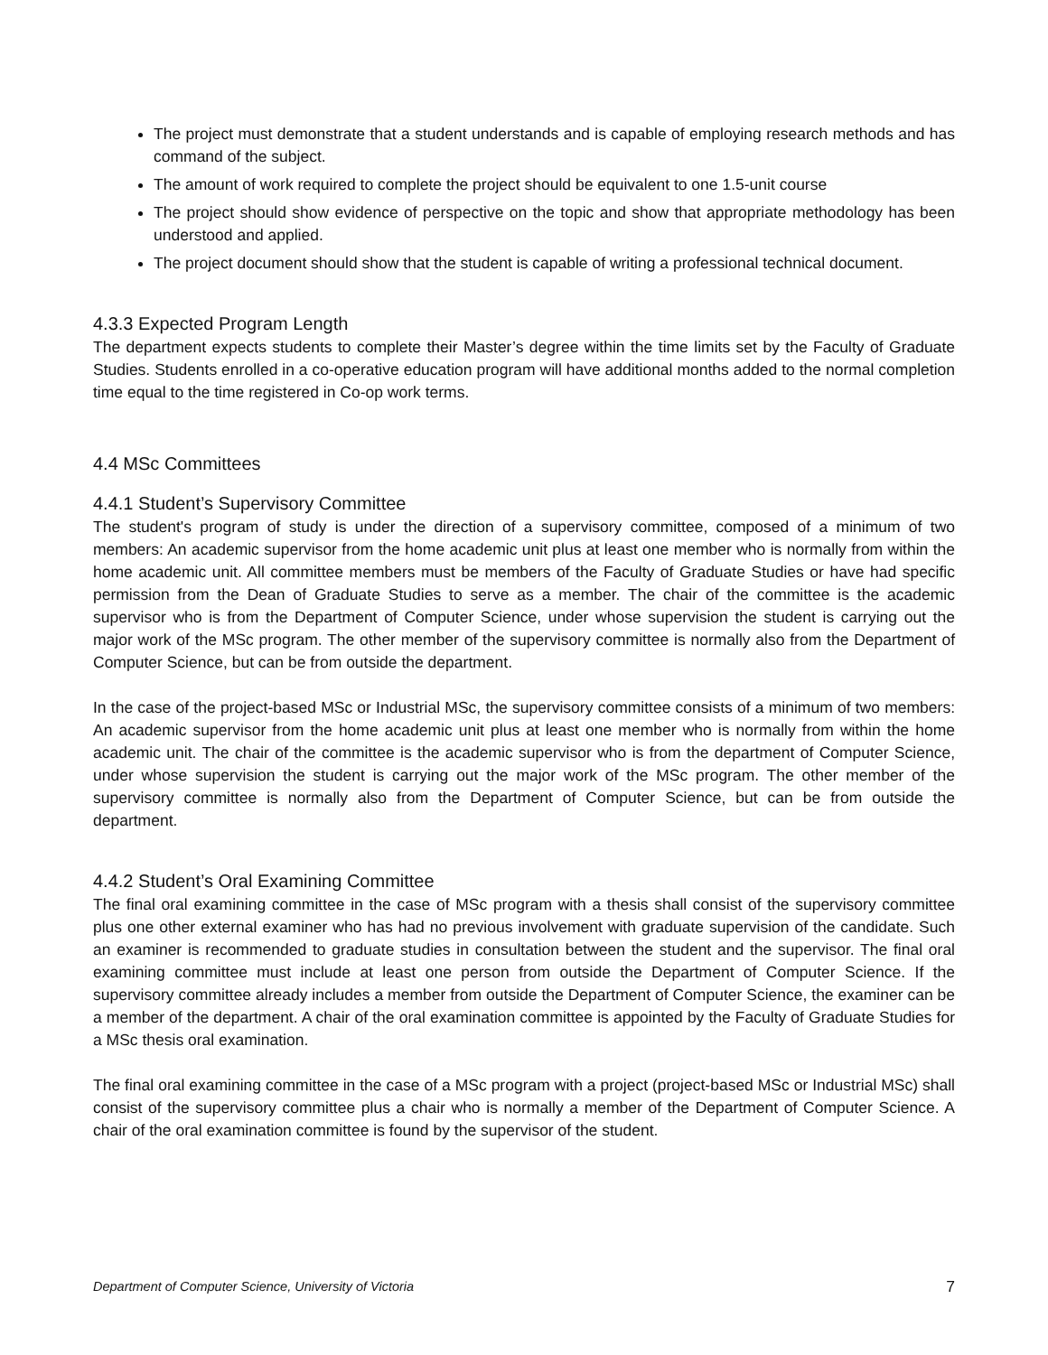The project must demonstrate that a student understands and is capable of employing research methods and has command of the subject.
The amount of work required to complete the project should be equivalent to one 1.5-unit course
The project should show evidence of perspective on the topic and show that appropriate methodology has been understood and applied.
The project document should show that the student is capable of writing a professional technical document.
4.3.3 Expected Program Length
The department expects students to complete their Master’s degree within the time limits set by the Faculty of Graduate Studies. Students enrolled in a co-operative education program will have additional months added to the normal completion time equal to the time registered in Co-op work terms.
4.4 MSc Committees
4.4.1 Student’s Supervisory Committee
The student's program of study is under the direction of a supervisory committee, composed of a minimum of two members: An academic supervisor from the home academic unit plus at least one member who is normally from within the home academic unit. All committee members must be members of the Faculty of Graduate Studies or have had specific permission from the Dean of Graduate Studies to serve as a member. The chair of the committee is the academic supervisor who is from the Department of Computer Science, under whose supervision the student is carrying out the major work of the MSc program. The other member of the supervisory committee is normally also from the Department of Computer Science, but can be from outside the department.
In the case of the project-based MSc or Industrial MSc, the supervisory committee consists of a minimum of two members: An academic supervisor from the home academic unit plus at least one member who is normally from within the home academic unit. The chair of the committee is the academic supervisor who is from the department of Computer Science, under whose supervision the student is carrying out the major work of the MSc program. The other member of the supervisory committee is normally also from the Department of Computer Science, but can be from outside the department.
4.4.2 Student’s Oral Examining Committee
The final oral examining committee in the case of MSc program with a thesis shall consist of the supervisory committee plus one other external examiner who has had no previous involvement with graduate supervision of the candidate. Such an examiner is recommended to graduate studies in consultation between the student and the supervisor. The final oral examining committee must include at least one person from outside the Department of Computer Science. If the supervisory committee already includes a member from outside the Department of Computer Science, the examiner can be a member of the department. A chair of the oral examination committee is appointed by the Faculty of Graduate Studies for a MSc thesis oral examination.
The final oral examining committee in the case of a MSc program with a project (project-based MSc or Industrial MSc) shall consist of the supervisory committee plus a chair who is normally a member of the Department of Computer Science. A chair of the oral examination committee is found by the supervisor of the student.
Department of Computer Science, University of Victoria 7